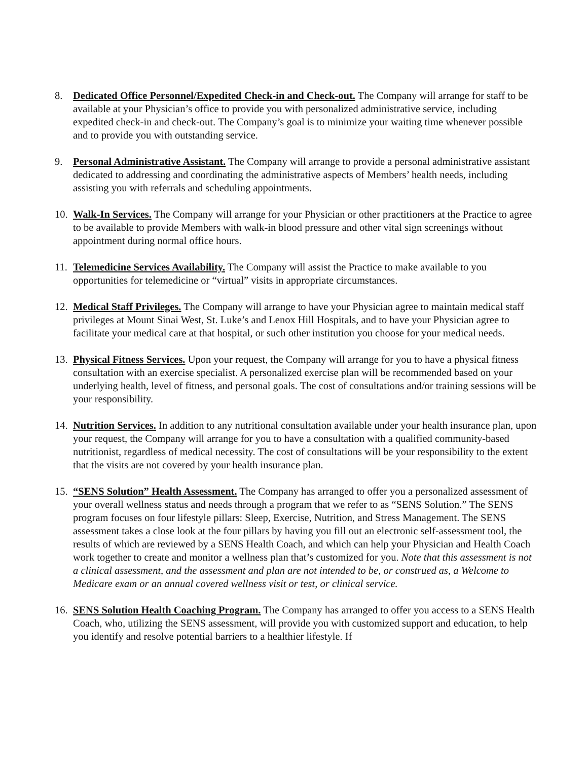8. Dedicated Office Personnel/Expedited Check-in and Check-out. The Company will arrange for staff to be available at your Physician’s office to provide you with personalized administrative service, including expedited check-in and check-out. The Company’s goal is to minimize your waiting time whenever possible and to provide you with outstanding service.
9. Personal Administrative Assistant. The Company will arrange to provide a personal administrative assistant dedicated to addressing and coordinating the administrative aspects of Members’ health needs, including assisting you with referrals and scheduling appointments.
10.
Walk-In Services. The Company will arrange for your Physician or other practitioners at the Practice to agree to be available to provide Members with walk-in blood pressure and other vital sign screenings without appointment during normal office hours.
11.
Telemedicine Services Availability. The Company will assist the Practice to make available to you opportunities for telemedicine or “virtual” visits in appropriate circumstances.
12.
Medical Staff Privileges. The Company will arrange to have your Physician agree to maintain medical staff privileges at Mount Sinai West, St. Luke’s and Lenox Hill Hospitals, and to have your Physician agree to facilitate your medical care at that hospital, or such other institution you choose for your medical needs.
13.
Physical Fitness Services. Upon your request, the Company will arrange for you to have a physical fitness consultation with an exercise specialist. A personalized exercise plan will be recommended based on your underlying health, level of fitness, and personal goals. The cost of consultations and/or training sessions will be your responsibility.
14.
Nutrition Services. In addition to any nutritional consultation available under your health insurance plan, upon your request, the Company will arrange for you to have a consultation with a qualified community-based nutritionist, regardless of medical necessity. The cost of consultations will be your responsibility to the extent that the visits are not covered by your health insurance plan.
15.
“SENS Solution” Health Assessment. The Company has arranged to offer you a personalized assessment of your overall wellness status and needs through a program that we refer to as “SENS Solution.” The SENS program focuses on four lifestyle pillars: Sleep, Exercise, Nutrition, and Stress Management. The SENS assessment takes a close look at the four pillars by having you fill out an electronic self-assessment tool, the results of which are reviewed by a SENS Health Coach, and which can help your Physician and Health Coach work together to create and monitor a wellness plan that’s customized for you. Note that this assessment is not a clinical assessment, and the assessment and plan are not intended to be, or construed as, a Welcome to Medicare exam or an annual covered wellness visit or test, or clinical service.
16.
SENS Solution Health Coaching Program. The Company has arranged to offer you access to a SENS Health Coach, who, utilizing the SENS assessment, will provide you with customized support and education, to help you identify and resolve potential barriers to a healthier lifestyle. If